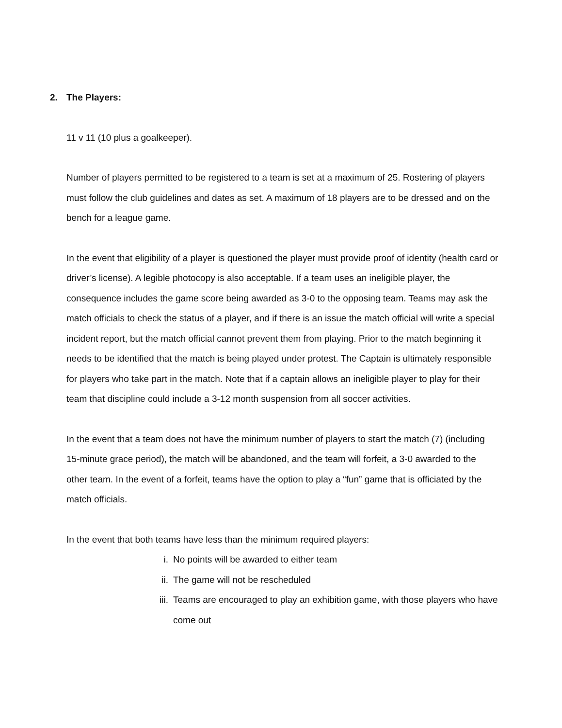2. The Players:
11 v 11 (10 plus a goalkeeper).
Number of players permitted to be registered to a team is set at a maximum of 25. Rostering of players must follow the club guidelines and dates as set. A maximum of 18 players are to be dressed and on the bench for a league game.
In the event that eligibility of a player is questioned the player must provide proof of identity (health card or driver’s license). A legible photocopy is also acceptable. If a team uses an ineligible player, the consequence includes the game score being awarded as 3-0 to the opposing team. Teams may ask the match officials to check the status of a player, and if there is an issue the match official will write a special incident report, but the match official cannot prevent them from playing. Prior to the match beginning it needs to be identified that the match is being played under protest. The Captain is ultimately responsible for players who take part in the match. Note that if a captain allows an ineligible player to play for their team that discipline could include a 3-12 month suspension from all soccer activities.
In the event that a team does not have the minimum number of players to start the match (7) (including 15-minute grace period), the match will be abandoned, and the team will forfeit, a 3-0 awarded to the other team. In the event of a forfeit, teams have the option to play a “fun” game that is officiated by the match officials.
In the event that both teams have less than the minimum required players:
i. No points will be awarded to either team
ii. The game will not be rescheduled
iii. Teams are encouraged to play an exhibition game, with those players who have come out